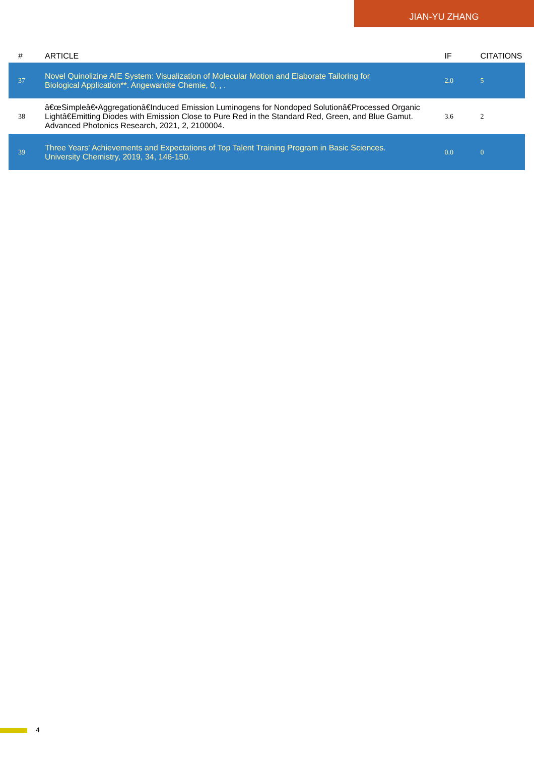JIAN-YU ZHANG
| # | ARTICLE | IF | CITATIONS |
| --- | --- | --- | --- |
| 37 | Novel Quinolizine AIE System: Visualization of Molecular Motion and Elaborate Tailoring for Biological Application**. Angewandte Chemie, 0, , . | 2.0 | 5 |
| 38 | â€œSimpleâ€•Aggregationâ€Induced Emission Luminogens for Nondoped Solutionâ€Processed Organic Lightâ€Emitting Diodes with Emission Close to Pure Red in the Standard Red, Green, and Blue Gamut. Advanced Photonics Research, 2021, 2, 2100004. | 3.6 | 2 |
| 39 | Three Years' Achievements and Expectations of Top Talent Training Program in Basic Sciences. University Chemistry, 2019, 34, 146-150. | 0.0 | 0 |
4